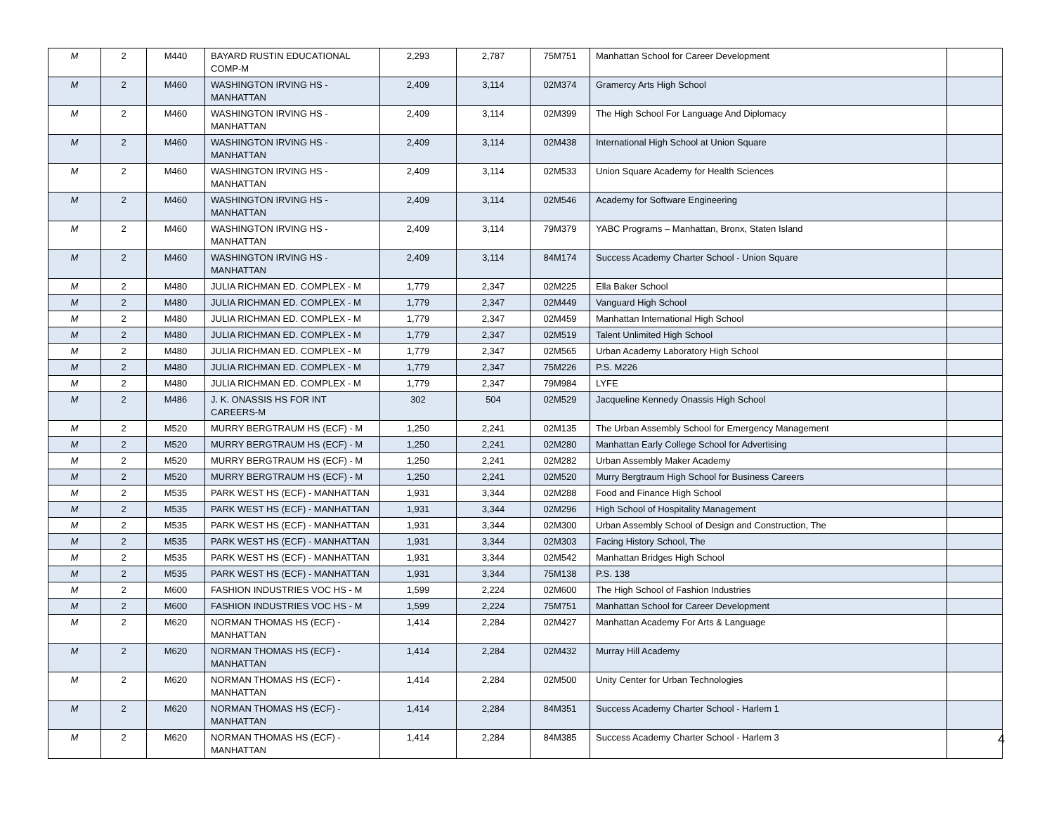| M | 2 | M440 | BAYARD RUSTIN EDUCATIONAL COMP-M | 2,293 | 2,787 | 75M751 | Manhattan School for Career Development | |
| M | 2 | M460 | WASHINGTON IRVING HS - MANHATTAN | 2,409 | 3,114 | 02M374 | Gramercy Arts High School | |
| M | 2 | M460 | WASHINGTON IRVING HS - MANHATTAN | 2,409 | 3,114 | 02M399 | The High School For Language And Diplomacy | |
| M | 2 | M460 | WASHINGTON IRVING HS - MANHATTAN | 2,409 | 3,114 | 02M438 | International High School at Union Square | |
| M | 2 | M460 | WASHINGTON IRVING HS - MANHATTAN | 2,409 | 3,114 | 02M533 | Union Square Academy for Health Sciences | |
| M | 2 | M460 | WASHINGTON IRVING HS - MANHATTAN | 2,409 | 3,114 | 02M546 | Academy for Software Engineering | |
| M | 2 | M460 | WASHINGTON IRVING HS - MANHATTAN | 2,409 | 3,114 | 79M379 | YABC Programs – Manhattan, Bronx, Staten Island | |
| M | 2 | M460 | WASHINGTON IRVING HS - MANHATTAN | 2,409 | 3,114 | 84M174 | Success Academy Charter School - Union Square | |
| M | 2 | M480 | JULIA RICHMAN ED. COMPLEX - M | 1,779 | 2,347 | 02M225 | Ella Baker School | |
| M | 2 | M480 | JULIA RICHMAN ED. COMPLEX - M | 1,779 | 2,347 | 02M449 | Vanguard High School | |
| M | 2 | M480 | JULIA RICHMAN ED. COMPLEX - M | 1,779 | 2,347 | 02M459 | Manhattan International High School | |
| M | 2 | M480 | JULIA RICHMAN ED. COMPLEX - M | 1,779 | 2,347 | 02M519 | Talent Unlimited High School | |
| M | 2 | M480 | JULIA RICHMAN ED. COMPLEX - M | 1,779 | 2,347 | 02M565 | Urban Academy Laboratory High School | |
| M | 2 | M480 | JULIA RICHMAN ED. COMPLEX - M | 1,779 | 2,347 | 75M226 | P.S. M226 | |
| M | 2 | M480 | JULIA RICHMAN ED. COMPLEX - M | 1,779 | 2,347 | 79M984 | LYFE | |
| M | 2 | M486 | J. K. ONASSIS HS FOR INT CAREERS-M | 302 | 504 | 02M529 | Jacqueline Kennedy Onassis High School | |
| M | 2 | M520 | MURRY BERGTRAUM HS (ECF) - M | 1,250 | 2,241 | 02M135 | The Urban Assembly School for Emergency Management | |
| M | 2 | M520 | MURRY BERGTRAUM HS (ECF) - M | 1,250 | 2,241 | 02M280 | Manhattan Early College School for Advertising | |
| M | 2 | M520 | MURRY BERGTRAUM HS (ECF) - M | 1,250 | 2,241 | 02M282 | Urban Assembly Maker Academy | |
| M | 2 | M520 | MURRY BERGTRAUM HS (ECF) - M | 1,250 | 2,241 | 02M520 | Murry Bergtraum High School for Business Careers | |
| M | 2 | M535 | PARK WEST HS (ECF) - MANHATTAN | 1,931 | 3,344 | 02M288 | Food and Finance High School | |
| M | 2 | M535 | PARK WEST HS (ECF) - MANHATTAN | 1,931 | 3,344 | 02M296 | High School of Hospitality Management | |
| M | 2 | M535 | PARK WEST HS (ECF) - MANHATTAN | 1,931 | 3,344 | 02M300 | Urban Assembly School of Design and Construction, The | |
| M | 2 | M535 | PARK WEST HS (ECF) - MANHATTAN | 1,931 | 3,344 | 02M303 | Facing History School, The | |
| M | 2 | M535 | PARK WEST HS (ECF) - MANHATTAN | 1,931 | 3,344 | 02M542 | Manhattan Bridges High School | |
| M | 2 | M535 | PARK WEST HS (ECF) - MANHATTAN | 1,931 | 3,344 | 75M138 | P.S. 138 | |
| M | 2 | M600 | FASHION INDUSTRIES VOC HS - M | 1,599 | 2,224 | 02M600 | The High School of Fashion Industries | |
| M | 2 | M600 | FASHION INDUSTRIES VOC HS - M | 1,599 | 2,224 | 75M751 | Manhattan School for Career Development | |
| M | 2 | M620 | NORMAN THOMAS HS (ECF) - MANHATTAN | 1,414 | 2,284 | 02M427 | Manhattan Academy For Arts & Language | |
| M | 2 | M620 | NORMAN THOMAS HS (ECF) - MANHATTAN | 1,414 | 2,284 | 02M432 | Murray Hill Academy | |
| M | 2 | M620 | NORMAN THOMAS HS (ECF) - MANHATTAN | 1,414 | 2,284 | 02M500 | Unity Center for Urban Technologies | |
| M | 2 | M620 | NORMAN THOMAS HS (ECF) - MANHATTAN | 1,414 | 2,284 | 84M351 | Success Academy Charter School - Harlem 1 | |
| M | 2 | M620 | NORMAN THOMAS HS (ECF) - MANHATTAN | 1,414 | 2,284 | 84M385 | Success Academy Charter School - Harlem 3 | |
4